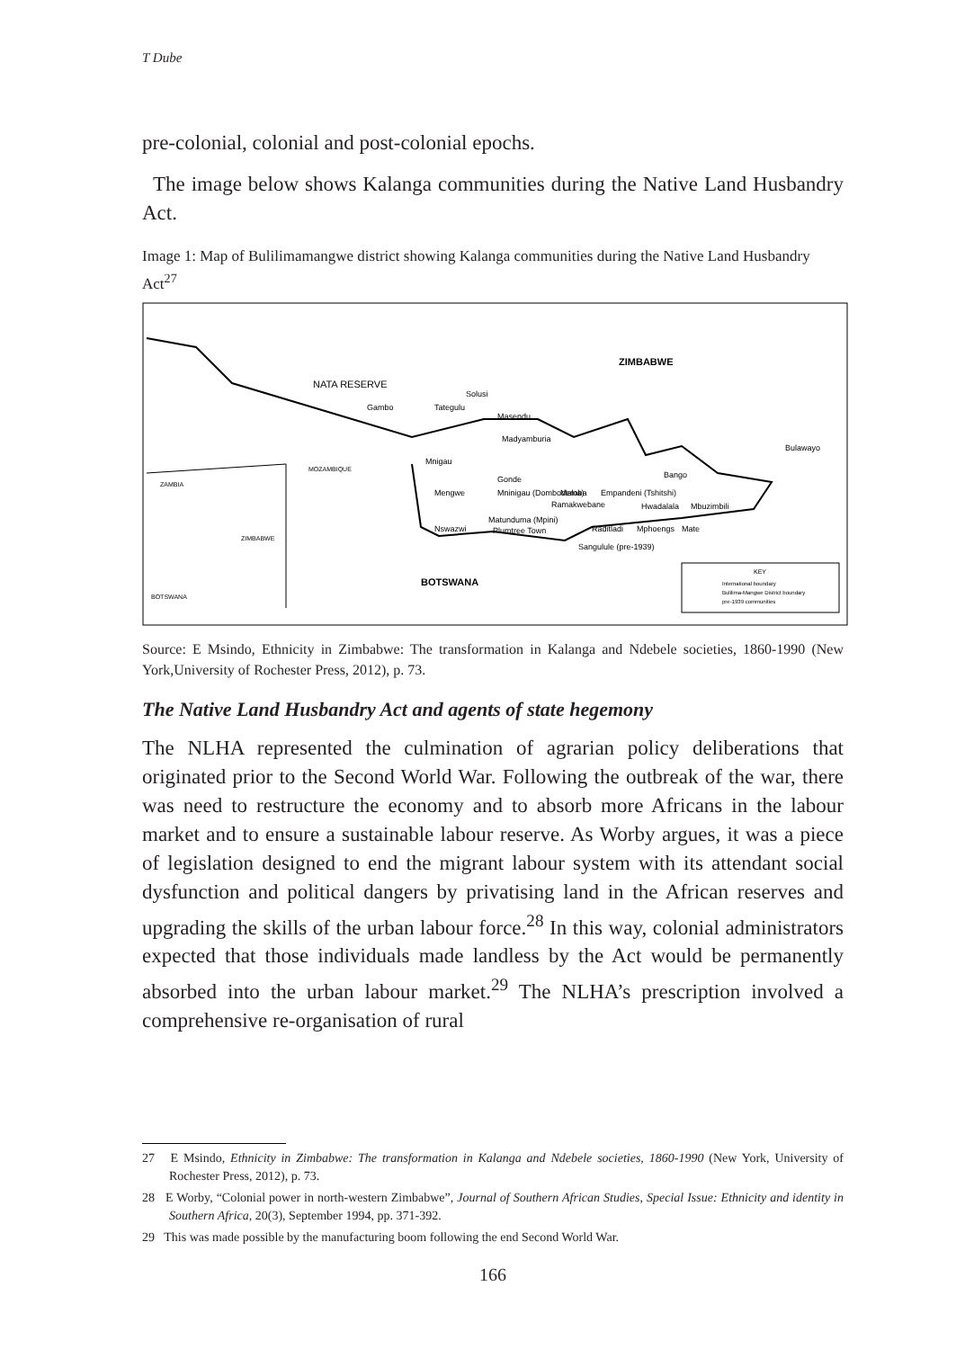T Dube
pre-colonial, colonial and post-colonial epochs.
The image below shows Kalanga communities during the Native Land Husbandry Act.
Image 1: Map of Bulilimamangwe district showing Kalanga communities during the Native Land Husbandry Act<sup>27</sup>
ZIMBABWE
NATA RESERVE
Solusi
Gambo
Tategulu
Masendu
Madyamburia
Bulawayo
Mnigau
Gonde
Bango
Mengwe
Mninigau (Dombodema)
Maloba
Empandeni (Tshitshi)
Hwadalala
Mbuzimbili
Ramakwebane
Nswazwi
Matunduma (Mpini)
Plumtree Town
Raditladi
Mphoengs
Mate
Sangulule (pre-1939)
BOTSWANA
ZAMBIA
MOZAMBIQUE
ZIMBABWE
BOTSWANA
KEY
International boundary
Bulilima-Mangwe District boundary
pre-1939 communities
Source: E Msindo, Ethnicity in Zimbabwe: The transformation in Kalanga and Ndebele societies, 1860-1990 (New York,University of Rochester Press, 2012), p. 73.
The Native Land Husbandry Act and agents of state hegemony
The NLHA represented the culmination of agrarian policy deliberations that originated prior to the Second World War. Following the outbreak of the war, there was need to restructure the economy and to absorb more Africans in the labour market and to ensure a sustainable labour reserve. As Worby argues, it was a piece of legislation designed to end the migrant labour system with its attendant social dysfunction and political dangers by privatising land in the African reserves and upgrading the skills of the urban labour force.<sup>28</sup> In this way, colonial administrators expected that those individuals made landless by the Act would be permanently absorbed into the urban labour market.<sup>29</sup> The NLHA’s prescription involved a comprehensive re-organisation of rural
27 E Msindo, Ethnicity in Zimbabwe: The transformation in Kalanga and Ndebele societies, 1860-1990 (New York, University of Rochester Press, 2012), p. 73.
28 E Worby, “Colonial power in north-western Zimbabwe”, Journal of Southern African Studies, Special Issue: Ethnicity and identity in Southern Africa, 20(3), September 1994, pp. 371-392.
29 This was made possible by the manufacturing boom following the end Second World War.
166